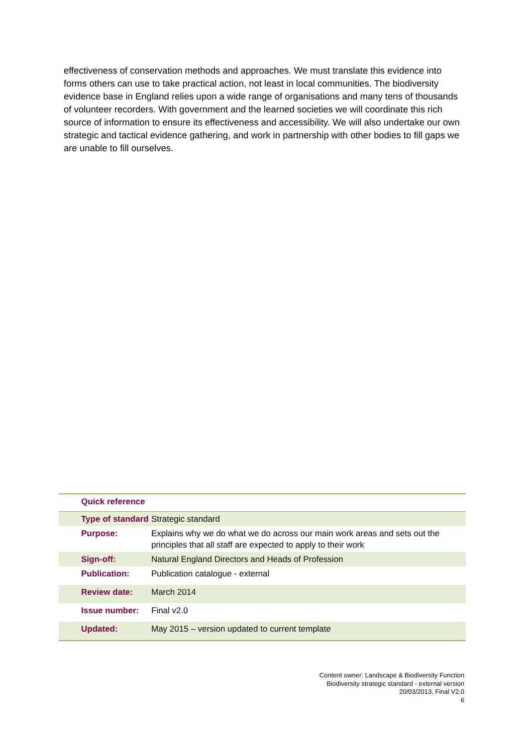effectiveness of conservation methods and approaches. We must translate this evidence into forms others can use to take practical action, not least in local communities. The biodiversity evidence base in England relies upon a wide range of organisations and many tens of thousands of volunteer recorders. With government and the learned societies we will coordinate this rich source of information to ensure its effectiveness and accessibility. We will also undertake our own strategic and tactical evidence gathering, and work in partnership with other bodies to fill gaps we are unable to fill ourselves.
| Quick reference | |
| --- | --- |
| Type of standard | Strategic standard |
| Purpose: | Explains why we do what we do across our main work areas and sets out the principles that all staff are expected to apply to their work |
| Sign-off: | Natural England Directors and Heads of Profession |
| Publication: | Publication catalogue - external |
| Review date: | March 2014 |
| Issue number: | Final v2.0 |
| Updated: | May 2015 – version updated to current template |
Content owner: Landscape & Biodiversity Function
Biodiversity strategic standard - external version
20/03/2013, Final V2.0
6